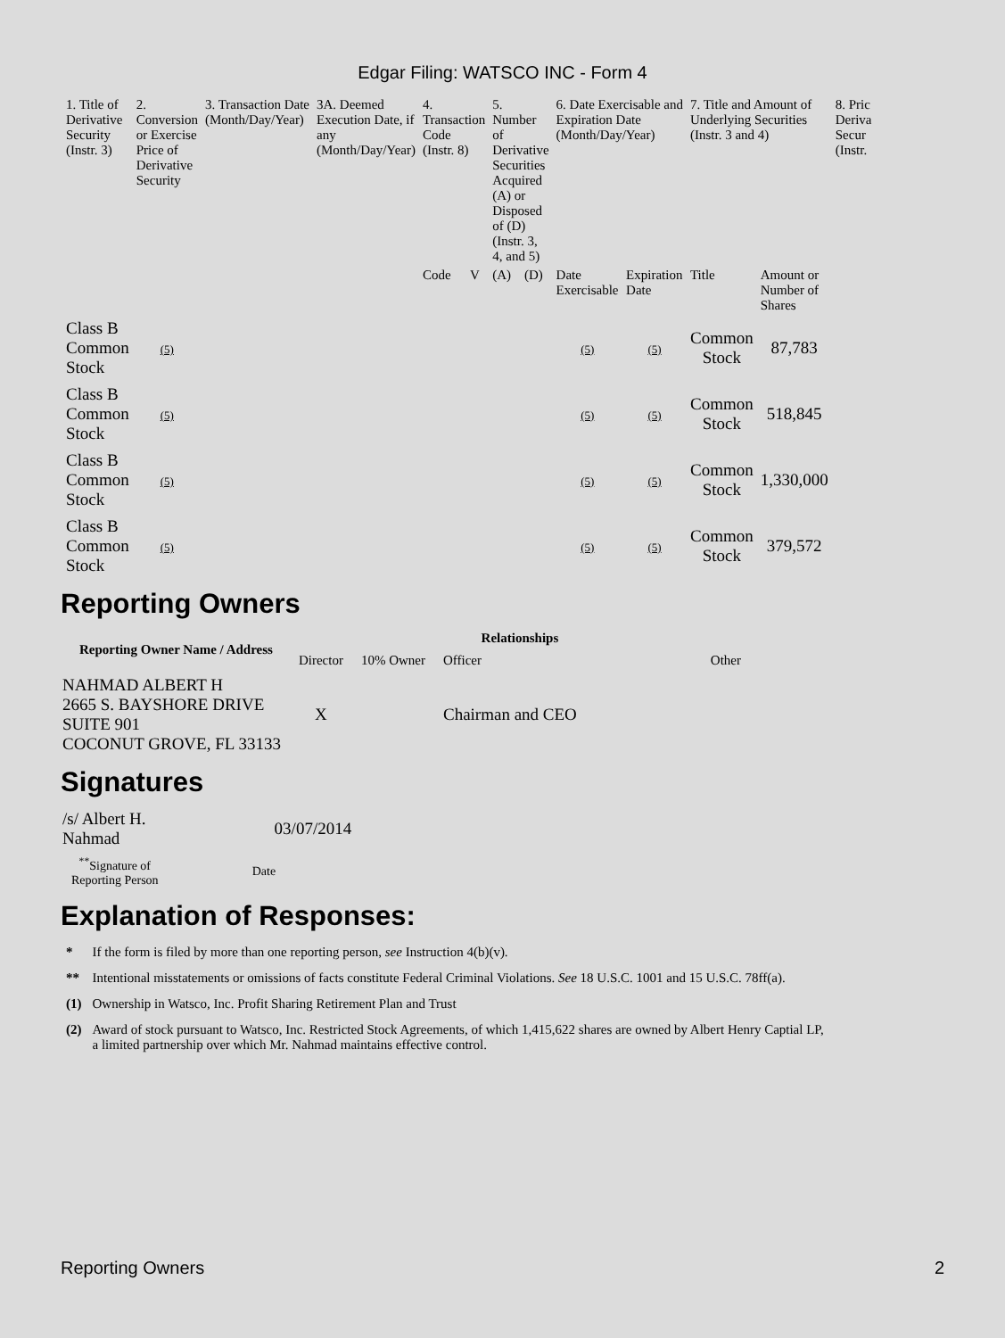Edgar Filing: WATSCO INC - Form 4
| 1. Title of Derivative Security (Instr. 3) | 2. Conversion or Exercise Price of Derivative Security | 3. Transaction Date (Month/Day/Year) | 3A. Deemed Execution Date, if any (Month/Day/Year) | 4. Transaction Code (Instr. 8) | | 5. Number of Derivative Securities Acquired (A) or Disposed of (D) (Instr. 3, 4, and 5) | | 6. Date Exercisable and Expiration Date (Month/Day/Year) | | 7. Title and Amount of Underlying Securities (Instr. 3 and 4) | | 8. Pric Deriva Secur (Instr. |
| --- | --- | --- | --- | --- | --- | --- | --- | --- | --- | --- | --- | --- |
| | | | | Code | V | (A) | (D) | Date Exercisable | Expiration Date | Title | Amount or Number of Shares | |
| Class B Common Stock | (5) | | | | | | | (5) | (5) | Common Stock | 87,783 | |
| Class B Common Stock | (5) | | | | | | | (5) | (5) | Common Stock | 518,845 | |
| Class B Common Stock | (5) | | | | | | | (5) | (5) | Common Stock | 1,330,000 | |
| Class B Common Stock | (5) | | | | | | | (5) | (5) | Common Stock | 379,572 | |
Reporting Owners
| Reporting Owner Name / Address | Relationships | | | |
| --- | --- | --- | --- | --- |
| | Director | 10% Owner | Officer | Other |
| NAHMAD ALBERT H 2665 S. BAYSHORE DRIVE SUITE 901 COCONUT GROVE, FL 33133 | X | | Chairman and CEO | |
Signatures
| /s/ Albert H. Nahmad | 03/07/2014 |
| <sup>**</sup> Signature of Reporting Person | Date |
Explanation of Responses:
| * | If the form is filed by more than one reporting person, see Instruction 4(b)(v). |
| ** | Intentional misstatements or omissions of facts constitute Federal Criminal Violations. See 18 U.S.C. 1001 and 15 U.S.C. 78ff(a). |
| (1) | Ownership in Watsco, Inc. Profit Sharing Retirement Plan and Trust |
| (2) | Award of stock pursuant to Watsco, Inc. Restricted Stock Agreements, of which 1,415,622 shares are owned by Albert Henry Captial LP, a limited partnership over which Mr. Nahmad maintains effective control. |
Reporting Owners 2